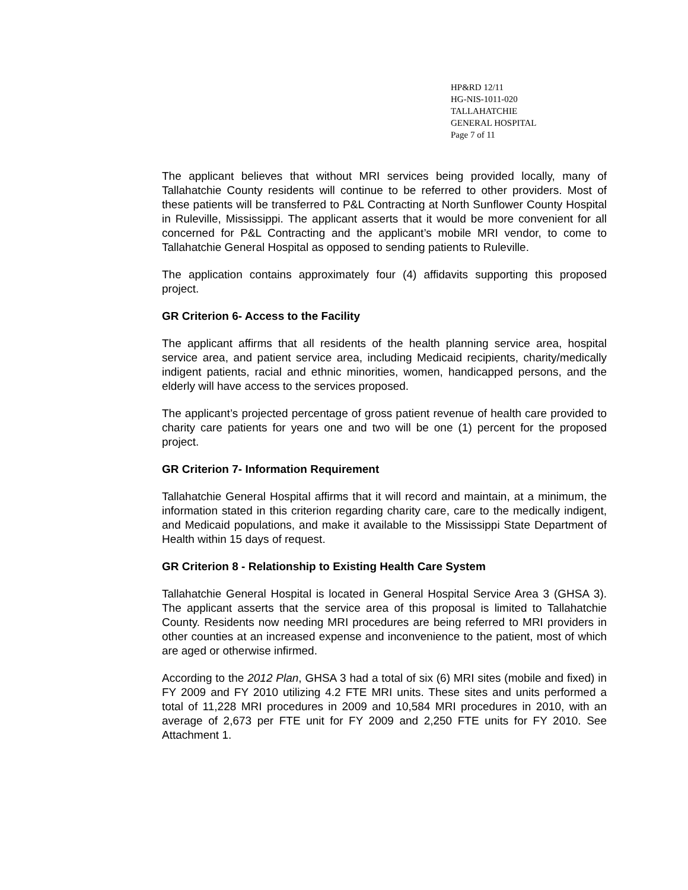HP&RD 12/11
HG-NIS-1011-020
TALLAHATCHIE
GENERAL HOSPITAL
Page 7 of 11
The applicant believes that without MRI services being provided locally, many of Tallahatchie County residents will continue to be referred to other providers. Most of these patients will be transferred to P&L Contracting at North Sunflower County Hospital in Ruleville, Mississippi. The applicant asserts that it would be more convenient for all concerned for P&L Contracting and the applicant’s mobile MRI vendor, to come to Tallahatchie General Hospital as opposed to sending patients to Ruleville.
The application contains approximately four (4) affidavits supporting this proposed project.
GR Criterion 6- Access to the Facility
The applicant affirms that all residents of the health planning service area, hospital service area, and patient service area, including Medicaid recipients, charity/medically indigent patients, racial and ethnic minorities, women, handicapped persons, and the elderly will have access to the services proposed.
The applicant’s projected percentage of gross patient revenue of health care provided to charity care patients for years one and two will be one (1) percent for the proposed project.
GR Criterion 7- Information Requirement
Tallahatchie General Hospital affirms that it will record and maintain, at a minimum, the information stated in this criterion regarding charity care, care to the medically indigent, and Medicaid populations, and make it available to the Mississippi State Department of Health within 15 days of request.
GR Criterion 8 - Relationship to Existing Health Care System
Tallahatchie General Hospital is located in General Hospital Service Area 3 (GHSA 3). The applicant asserts that the service area of this proposal is limited to Tallahatchie County. Residents now needing MRI procedures are being referred to MRI providers in other counties at an increased expense and inconvenience to the patient, most of which are aged or otherwise infirmed.
According to the 2012 Plan, GHSA 3 had a total of six (6) MRI sites (mobile and fixed) in FY 2009 and FY 2010 utilizing 4.2 FTE MRI units. These sites and units performed a total of 11,228 MRI procedures in 2009 and 10,584 MRI procedures in 2010, with an average of 2,673 per FTE unit for FY 2009 and 2,250 FTE units for FY 2010. See Attachment 1.